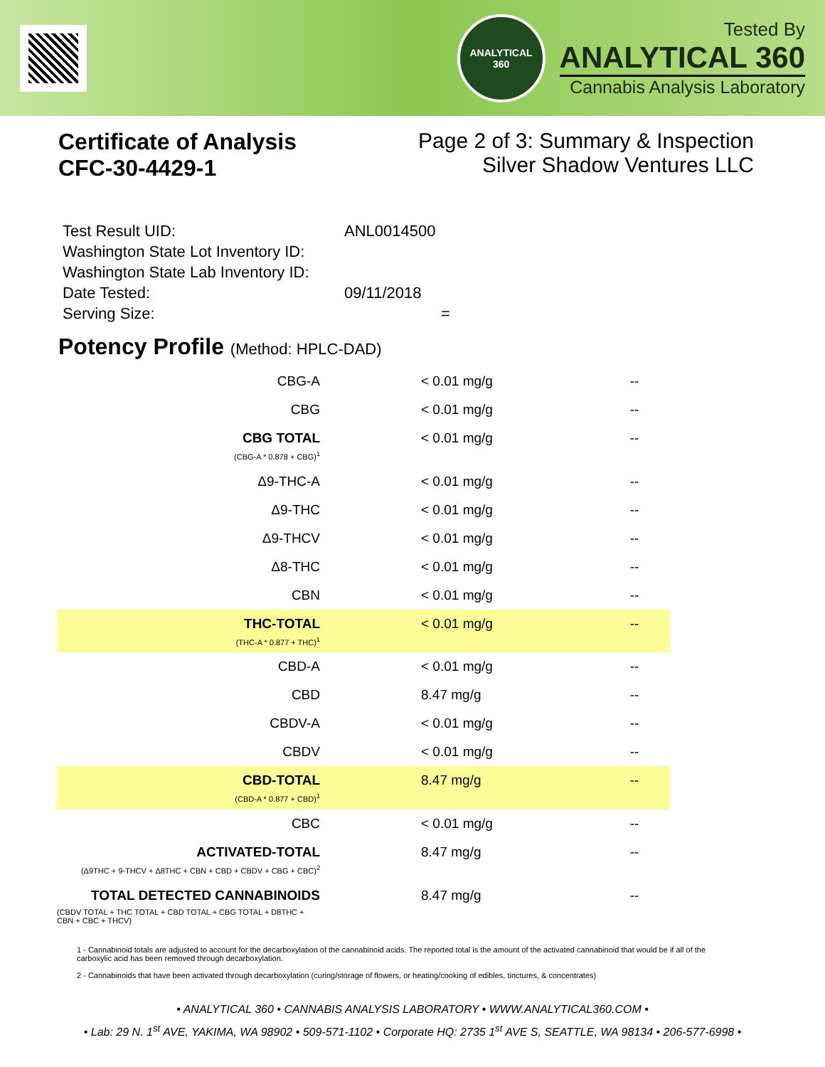ANALYTICAL
360
Tested By
ANALYTICAL 360
Cannabis Analysis Laboratory
Certificate of Analysis
CFC-30-4429-1
Page 2 of 3: Summary & Inspection
Silver Shadow Ventures LLC
Test Result UID: ANL0014500
Washington State Lot Inventory ID:
Washington State Lab Inventory ID:
Date Tested: 09/11/2018
Serving Size: =
Potency Profile (Method: HPLC-DAD)
| CBG-A | < 0.01 mg/g | -- |
| CBG | < 0.01 mg/g | -- |
| CBG TOTAL (CBG-A * 0.878 + CBG)<sup>1</sup> | < 0.01 mg/g | -- |
| Δ9-THC-A | < 0.01 mg/g | -- |
| Δ9-THC | < 0.01 mg/g | -- |
| Δ9-THCV | < 0.01 mg/g | -- |
| Δ8-THC | < 0.01 mg/g | -- |
| CBN | < 0.01 mg/g | -- |
| THC-TOTAL (THC-A * 0.877 + THC)<sup>1</sup> | < 0.01 mg/g | -- |
| CBD-A | < 0.01 mg/g | -- |
| CBD | 8.47 mg/g | -- |
| CBDV-A | < 0.01 mg/g | -- |
| CBDV | < 0.01 mg/g | -- |
| CBD-TOTAL (CBD-A * 0.877 + CBD)<sup>1</sup> | 8.47 mg/g | -- |
| CBC | < 0.01 mg/g | -- |
| ACTIVATED-TOTAL (Δ9THC + 9-THCV + Δ8THC + CBN + CBD + CBDV + CBG + CBC)<sup>2</sup> | 8.47 mg/g | -- |
| TOTAL DETECTED CANNABINOIDS (CBDV TOTAL + THC TOTAL + CBD TOTAL + CBG TOTAL + D8THC + CBN + CBC + THCV) | 8.47 mg/g | -- |
1 - Cannabinoid totals are adjusted to account for the decarboxylation of the cannabinoid acids. The reported total is the amount of the activated cannabinoid that would be if all of the carboxylic acid has been removed through decarboxylation.
2 - Cannabinoids that have been activated through decarboxylation (curing/storage of flowers, or heating/cooking of edibles, tinctures, & concentrates)
• ANALYTICAL 360 • CANNABIS ANALYSIS LABORATORY • WWW.ANALYTICAL360.COM •
• Lab: 29 N. 1<sup>st</sup> AVE, YAKIMA, WA 98902 • 509-571-1102 • Corporate HQ: 2735 1<sup>st</sup> AVE S, SEATTLE, WA 98134 • 206-577-6998 •